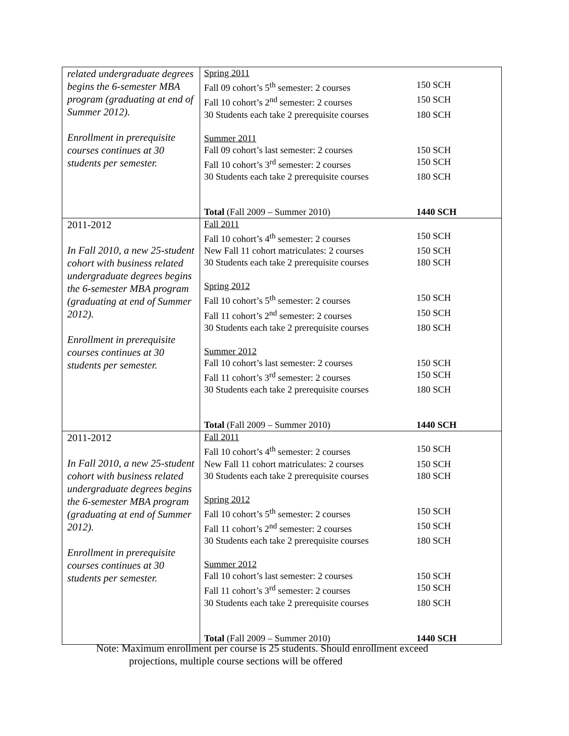| related undergraduate degrees begins the 6-semester MBA program (graduating at end of Summer 2012). Enrollment in prerequisite courses continues at 30 students per semester. | Spring 2011 Fall 09 cohort’s 5<sup>th</sup> semester: 2 courses 150 SCH Fall 10 cohort’s 2<sup>nd</sup> semester: 2 courses 150 SCH 30 Students each take 2 prerequisite courses 180 SCH Summer 2011 Fall 09 cohort’s last semester: 2 courses 150 SCH Fall 10 cohort’s 3<sup>rd</sup> semester: 2 courses 150 SCH 30 Students each take 2 prerequisite courses 180 SCH Total (Fall 2009 – Summer 2010) 1440 SCH |
| 2011-2012 In Fall 2010, a new 25-student cohort with business related undergraduate degrees begins the 6-semester MBA program (graduating at end of Summer 2012). Enrollment in prerequisite courses continues at 30 students per semester. | Fall 2011 Fall 10 cohort’s 4<sup>th</sup> semester: 2 courses 150 SCH New Fall 11 cohort matriculates: 2 courses 150 SCH 30 Students each take 2 prerequisite courses 180 SCH Spring 2012 Fall 10 cohort’s 5<sup>th</sup> semester: 2 courses 150 SCH Fall 11 cohort’s 2<sup>nd</sup> semester: 2 courses 150 SCH 30 Students each take 2 prerequisite courses 180 SCH Summer 2012 Fall 10 cohort’s last semester: 2 courses 150 SCH Fall 11 cohort’s 3<sup>rd</sup> semester: 2 courses 150 SCH 30 Students each take 2 prerequisite courses 180 SCH Total (Fall 2009 – Summer 2010) 1440 SCH |
| 2011-2012 In Fall 2010, a new 25-student cohort with business related undergraduate degrees begins the 6-semester MBA program (graduating at end of Summer 2012). Enrollment in prerequisite courses continues at 30 students per semester. | Fall 2011 Fall 10 cohort’s 4<sup>th</sup> semester: 2 courses 150 SCH New Fall 11 cohort matriculates: 2 courses 150 SCH 30 Students each take 2 prerequisite courses 180 SCH Spring 2012 Fall 10 cohort’s 5<sup>th</sup> semester: 2 courses 150 SCH Fall 11 cohort’s 2<sup>nd</sup> semester: 2 courses 150 SCH 30 Students each take 2 prerequisite courses 180 SCH Summer 2012 Fall 10 cohort’s last semester: 2 courses 150 SCH Fall 11 cohort’s 3<sup>rd</sup> semester: 2 courses 150 SCH 30 Students each take 2 prerequisite courses 180 SCH Total (Fall 2009 – Summer 2010) 1440 SCH |
Note: Maximum enrollment per course is 25 students. Should enrollment exceed
projections, multiple course sections will be offered